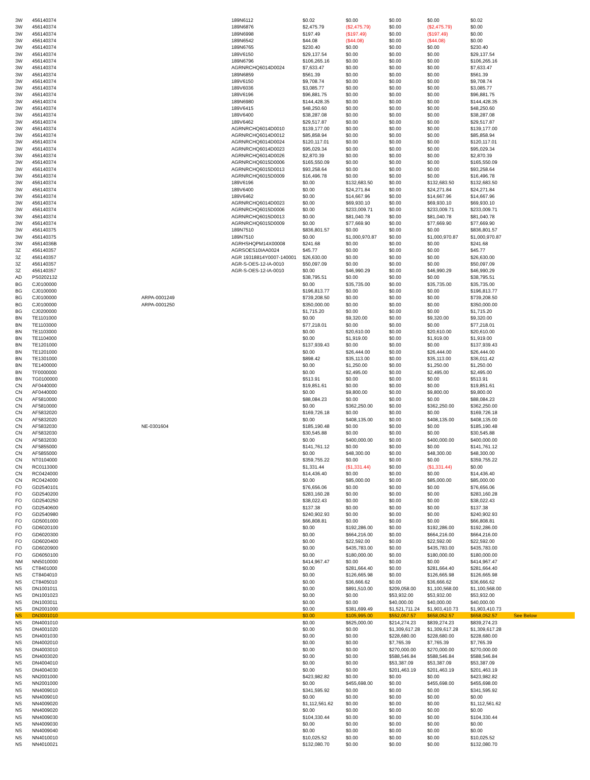| 3W | 456140374 | | 189N6112 | $0.02 | $0.00 | $0.00 | $0.00 | $0.02 | |
| 3W | 456140374 | | 189N6876 | $2,475.79 | ($2,475.79) | $0.00 | ($2,475.79) | $0.00 | |
| 3W | 456140374 | | 189N6998 | $197.49 | ($197.49) | $0.00 | ($197.49) | $0.00 | |
| 3W | 456140374 | | 189N6542 | $44.08 | ($44.08) | $0.00 | ($44.08) | $0.00 | |
| 3W | 456140374 | | 189N6765 | $230.40 | $0.00 | $0.00 | $0.00 | $230.40 | |
| 3W | 456140374 | | 189V6150 | $29,137.54 | $0.00 | $0.00 | $0.00 | $29,137.54 | |
| 3W | 456140374 | | 189N6796 | $106,265.16 | $0.00 | $0.00 | $0.00 | $106,265.16 | |
| 3W | 456140374 | | AGRNRCHQ6014D0024 | $7,633.47 | $0.00 | $0.00 | $0.00 | $7,633.47 | |
| 3W | 456140374 | | 189N6859 | $561.39 | $0.00 | $0.00 | $0.00 | $561.39 | |
| 3W | 456140374 | | 189V6150 | $9,708.74 | $0.00 | $0.00 | $0.00 | $9,708.74 | |
| 3W | 456140374 | | 189V6036 | $3,085.77 | $0.00 | $0.00 | $0.00 | $3,085.77 | |
| 3W | 456140374 | | 189V6196 | $96,881.75 | $0.00 | $0.00 | $0.00 | $96,881.75 | |
| 3W | 456140374 | | 189N6980 | $144,428.35 | $0.00 | $0.00 | $0.00 | $144,428.35 | |
| 3W | 456140374 | | 189V6415 | $48,250.60 | $0.00 | $0.00 | $0.00 | $48,250.60 | |
| 3W | 456140374 | | 189V6400 | $38,287.08 | $0.00 | $0.00 | $0.00 | $38,287.08 | |
| 3W | 456140374 | | 189V6462 | $29,517.87 | $0.00 | $0.00 | $0.00 | $29,517.87 | |
| 3W | 456140374 | | AGRNRCHQ6014D0010 | $139,177.00 | $0.00 | $0.00 | $0.00 | $139,177.00 | |
| 3W | 456140374 | | AGRNRCHQ6014D0012 | $85,858.94 | $0.00 | $0.00 | $0.00 | $85,858.94 | |
| 3W | 456140374 | | AGRNRCHQ6014D0024 | $120,117.01 | $0.00 | $0.00 | $0.00 | $120,117.01 | |
| 3W | 456140374 | | AGRNRCHQ6014D0023 | $95,029.34 | $0.00 | $0.00 | $0.00 | $95,029.34 | |
| 3W | 456140374 | | AGRNRCHQ6014D0026 | $2,870.39 | $0.00 | $0.00 | $0.00 | $2,870.39 | |
| 3W | 456140374 | | AGRNRCHQ6015D0006 | $165,550.09 | $0.00 | $0.00 | $0.00 | $165,550.09 | |
| 3W | 456140374 | | AGRNRCHQ6015D0013 | $93,258.64 | $0.00 | $0.00 | $0.00 | $93,258.64 | |
| 3W | 456140374 | | AGRNRCHQ6015D0009 | $16,496.78 | $0.00 | $0.00 | $0.00 | $16,496.78 | |
| 3W | 456140374 | | 189V6196 | $0.00 | $132,683.50 | $0.00 | $132,683.50 | $132,683.50 | |
| 3W | 456140374 | | 189V6400 | $0.00 | $24,271.84 | $0.00 | $24,271.84 | $24,271.84 | |
| 3W | 456140374 | | 189V6462 | $0.00 | $14,667.96 | $0.00 | $14,667.96 | $14,667.96 | |
| 3W | 456140374 | | AGRNRCHQ6014D0023 | $0.00 | $69,930.10 | $0.00 | $69,930.10 | $69,930.10 | |
| 3W | 456140374 | | AGRNRCHQ6015D0006 | $0.00 | $233,009.71 | $0.00 | $233,009.71 | $233,009.71 | |
| 3W | 456140374 | | AGRNRCHQ6015D0013 | $0.00 | $81,040.78 | $0.00 | $81,040.78 | $81,040.78 | |
| 3W | 456140374 | | AGRNRCHQ6015D0009 | $0.00 | $77,669.90 | $0.00 | $77,669.90 | $77,669.90 | |
| 3W | 456140375 | | 189N7510 | $836,801.57 | $0.00 | $0.00 | $0.00 | $836,801.57 | |
| 3W | 456140375 | | 189N7510 | $0.00 | $1,000,970.87 | $0.00 | $1,000,970.87 | $1,000,970.87 | |
| 3W | 45614036B | | AGRHSHQPM14X00008 | $241.68 | $0.00 | $0.00 | $0.00 | $241.68 | |
| 3Z | 456140357 | | AGRSOES10IAA0024 | $45.77 | $0.00 | $0.00 | $0.00 | $45.77 | |
| 3Z | 456140357 | | AGR 19318814Y0007-140001 | $26,630.00 | $0.00 | $0.00 | $0.00 | $26,630.00 | |
| 3Z | 456140357 | | AGR-S-OES-12-IA-0010 | $50,097.09 | $0.00 | $0.00 | $0.00 | $50,097.09 | |
| 3Z | 456140357 | | AGR-S-OES-12-IA-0010 | $0.00 | $46,990.29 | $0.00 | $46,990.29 | $46,990.29 | |
| AD | PS0202132 | | | $38,795.51 | $0.00 | $0.00 | $0.00 | $38,795.51 | |
| BG | CJ0100000 | | | $0.00 | $35,735.00 | $0.00 | $35,735.00 | $35,735.00 | |
| BG | CJ0100000 | | | $196,813.77 | $0.00 | $0.00 | $0.00 | $196,813.77 | |
| BG | CJ0100000 | ARPA-0001249 | | $739,208.50 | $0.00 | $0.00 | $0.00 | $739,208.50 | |
| BG | CJ0100000 | ARPA-0001250 | | $350,000.00 | $0.00 | $0.00 | $0.00 | $350,000.00 | |
| BG | CJ0200000 | | | $1,715.20 | $0.00 | $0.00 | $0.00 | $1,715.20 | |
| BN | TE1101000 | | | $0.00 | $9,320.00 | $0.00 | $9,320.00 | $9,320.00 | |
| BN | TE1103000 | | | $77,218.01 | $0.00 | $0.00 | $0.00 | $77,218.01 | |
| BN | TE1103000 | | | $0.00 | $20,610.00 | $0.00 | $20,610.00 | $20,610.00 | |
| BN | TE1104000 | | | $0.00 | $1,919.00 | $0.00 | $1,919.00 | $1,919.00 | |
| BN | TE1201000 | | | $137,939.43 | $0.00 | $0.00 | $0.00 | $137,939.43 | |
| BN | TE1201000 | | | $0.00 | $26,444.00 | $0.00 | $26,444.00 | $26,444.00 | |
| BN | TE1301000 | | | $898.42 | $35,113.00 | $0.00 | $35,113.00 | $36,011.42 | |
| BN | TE1400000 | | | $0.00 | $1,250.00 | $0.00 | $1,250.00 | $1,250.00 | |
| BN | TF0000000 | | | $0.00 | $2,495.00 | $0.00 | $2,495.00 | $2,495.00 | |
| BN | TG0100000 | | | $513.91 | $0.00 | $0.00 | $0.00 | $513.91 | |
| CN | AF0440000 | | | $19,851.61 | $0.00 | $0.00 | $0.00 | $19,851.61 | |
| CN | AF0440000 | | | $0.00 | $9,800.00 | $0.00 | $9,800.00 | $9,800.00 | |
| CN | AF5810000 | | | $88,084.23 | $0.00 | $0.00 | $0.00 | $88,084.23 | |
| CN | AF5810000 | | | $0.00 | $362,250.00 | $0.00 | $362,250.00 | $362,250.00 | |
| CN | AF5832020 | | | $169,726.18 | $0.00 | $0.00 | $0.00 | $169,726.18 | |
| CN | AF5832020 | | | $0.00 | $408,135.00 | $0.00 | $408,135.00 | $408,135.00 | |
| CN | AF5832030 | NE-0301604 | | $185,190.48 | $0.00 | $0.00 | $0.00 | $185,190.48 | |
| CN | AF5832030 | | | $30,545.88 | $0.00 | $0.00 | $0.00 | $30,545.88 | |
| CN | AF5832030 | | | $0.00 | $400,000.00 | $0.00 | $400,000.00 | $400,000.00 | |
| CN | AF5855000 | | | $141,761.12 | $0.00 | $0.00 | $0.00 | $141,761.12 | |
| CN | AF5855000 | | | $0.00 | $48,300.00 | $0.00 | $48,300.00 | $48,300.00 | |
| CN | NT0104000 | | | $359,755.22 | $0.00 | $0.00 | $0.00 | $359,755.22 | |
| CN | RC0113000 | | | $1,331.44 | ($1,331.44) | $0.00 | ($1,331.44) | $0.00 | |
| CN | RC0424000 | | | $14,436.40 | $0.00 | $0.00 | $0.00 | $14,436.40 | |
| CN | RC0424000 | | | $0.00 | $85,000.00 | $0.00 | $85,000.00 | $85,000.00 | |
| FO | GD2540101 | | | $76,656.06 | $0.00 | $0.00 | $0.00 | $76,656.06 | |
| FO | GD2540200 | | | $283,160.28 | $0.00 | $0.00 | $0.00 | $283,160.28 | |
| FO | GD2540250 | | | $38,022.43 | $0.00 | $0.00 | $0.00 | $38,022.43 | |
| FO | GD2540600 | | | $137.38 | $0.00 | $0.00 | $0.00 | $137.38 | |
| FO | GD2540980 | | | $240,902.93 | $0.00 | $0.00 | $0.00 | $240,902.93 | |
| FO | GD5001000 | | | $66,808.81 | $0.00 | $0.00 | $0.00 | $66,808.81 | |
| FO | GD6020100 | | | $0.00 | $192,286.00 | $0.00 | $192,286.00 | $192,286.00 | |
| FO | GD6020300 | | | $0.00 | $664,216.00 | $0.00 | $664,216.00 | $664,216.00 | |
| FO | GD6020400 | | | $0.00 | $22,592.00 | $0.00 | $22,592.00 | $22,592.00 | |
| FO | GD6020900 | | | $0.00 | $435,783.00 | $0.00 | $435,783.00 | $435,783.00 | |
| FO | GD6050100 | | | $0.00 | $180,000.00 | $0.00 | $180,000.00 | $180,000.00 | |
| NM | NN5010000 | | | $414,967.47 | $0.00 | $0.00 | $0.00 | $414,967.47 | |
| NS | CT8401000 | | | $0.00 | $281,664.40 | $0.00 | $281,664.40 | $281,664.40 | |
| NS | CT8404010 | | | $0.00 | $126,665.98 | $0.00 | $126,665.98 | $126,665.98 | |
| NS | CT8405010 | | | $0.00 | $36,666.62 | $0.00 | $36,666.62 | $36,666.62 | |
| NS | DN1001011 | | | $0.00 | $891,510.00 | $209,058.00 | $1,100,568.00 | $1,100,568.00 | |
| NS | DN1001023 | | | $0.00 | $0.00 | $53,932.00 | $53,932.00 | $53,932.00 | |
| NS | DN1003011 | | | $0.00 | $0.00 | $40,000.00 | $40,000.00 | $40,000.00 | |
| NS | DN2001000 | | | $0.00 | $381,699.49 | $1,521,711.24 | $1,903,410.73 | $1,903,410.73 | |
| NS | DN3001010 | | | $0.00 | $105,995.00 | $552,057.57 | $658,052.57 | $658,052.57 | See Below |
| NS | DN4001010 | | | $0.00 | $625,000.00 | $214,274.23 | $839,274.23 | $839,274.23 | |
| NS | DN4001020 | | | $0.00 | $0.00 | $1,309,617.28 | $1,309,617.28 | $1,309,617.28 | |
| NS | DN4001030 | | | $0.00 | $0.00 | $228,680.00 | $228,680.00 | $228,680.00 | |
| NS | DN4002010 | | | $0.00 | $0.00 | $7,765.39 | $7,765.39 | $7,765.39 | |
| NS | DN4003010 | | | $0.00 | $0.00 | $270,000.00 | $270,000.00 | $270,000.00 | |
| NS | DN4003020 | | | $0.00 | $0.00 | $588,546.84 | $588,546.84 | $588,546.84 | |
| NS | DN4004010 | | | $0.00 | $0.00 | $53,387.09 | $53,387.09 | $53,387.09 | |
| NS | DN4004030 | | | $0.00 | $0.00 | $201,463.19 | $201,463.19 | $201,463.19 | |
| NS | NN2001000 | | | $423,982.82 | $0.00 | $0.00 | $0.00 | $423,982.82 | |
| NS | NN2001000 | | | $0.00 | $455,698.00 | $0.00 | $455,698.00 | $455,698.00 | |
| NS | NN4009010 | | | $341,595.92 | $0.00 | $0.00 | $0.00 | $341,595.92 | |
| NS | NN4009010 | | | $0.00 | $0.00 | $0.00 | $0.00 | $0.00 | |
| NS | NN4009020 | | | $1,112,561.62 | $0.00 | $0.00 | $0.00 | $1,112,561.62 | |
| NS | NN4009020 | | | $0.00 | $0.00 | $0.00 | $0.00 | $0.00 | |
| NS | NN4009030 | | | $104,330.44 | $0.00 | $0.00 | $0.00 | $104,330.44 | |
| NS | NN4009030 | | | $0.00 | $0.00 | $0.00 | $0.00 | $0.00 | |
| NS | NN4009040 | | | $0.00 | $0.00 | $0.00 | $0.00 | $0.00 | |
| NS | NN4010010 | | | $10,025.52 | $0.00 | $0.00 | $0.00 | $10,025.52 | |
| NS | NN4010021 | | | $132,080.70 | $0.00 | $0.00 | $0.00 | $132,080.70 | |